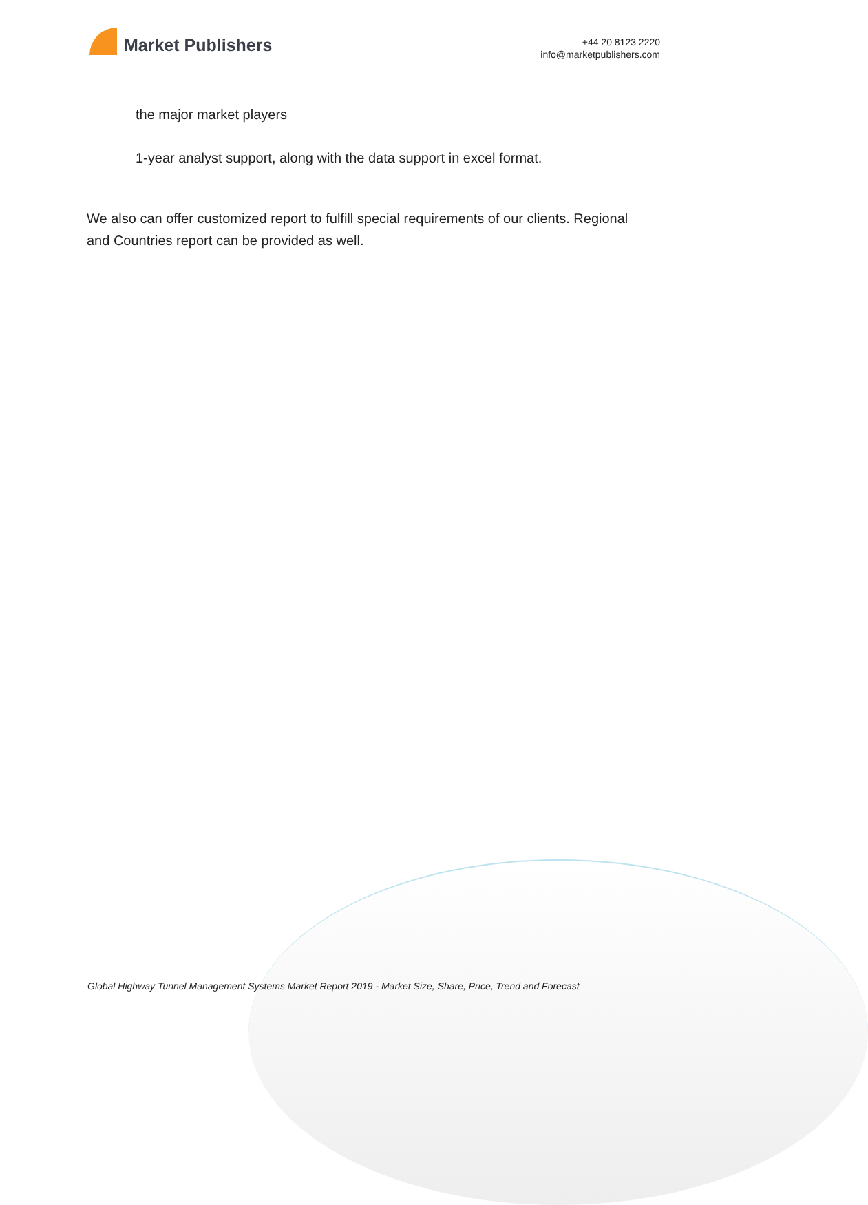Market Publishers
+44 20 8123 2220
info@marketpublishers.com
the major market players
1-year analyst support, along with the data support in excel format.
We also can offer customized report to fulfill special requirements of our clients. Regional and Countries report can be provided as well.
Global Highway Tunnel Management Systems Market Report 2019 - Market Size, Share, Price, Trend and Forecast